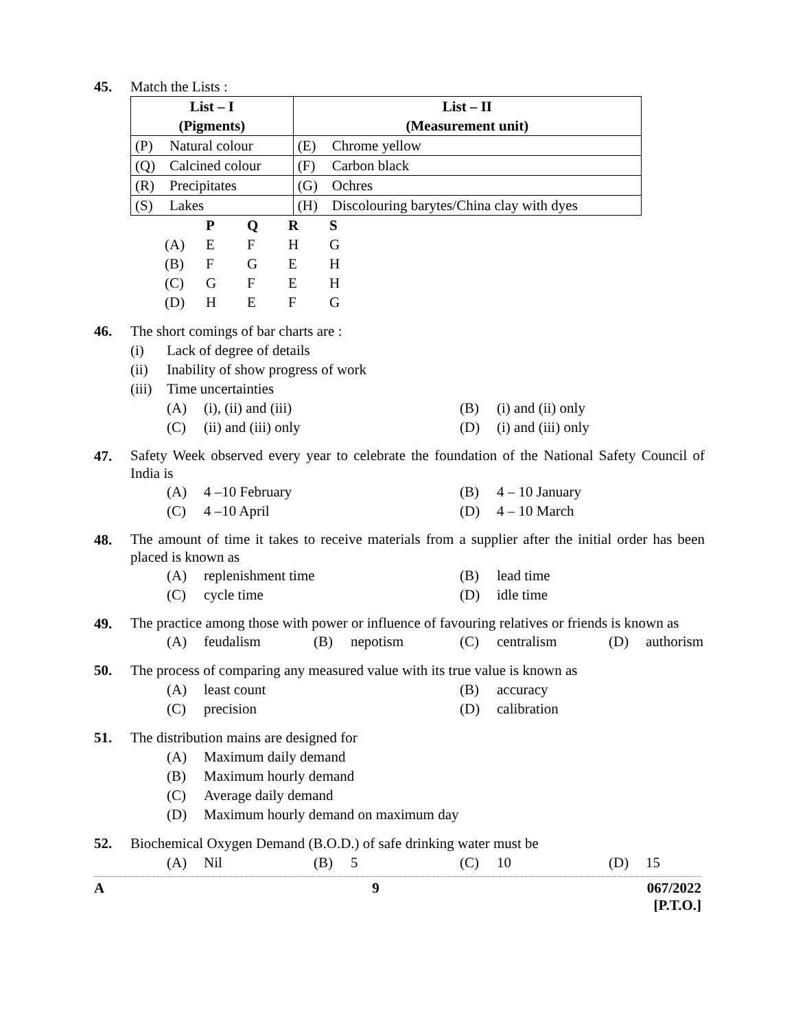45. Match the Lists :
| List – I (Pigments) | List – II (Measurement unit) |
| (P) Natural colour | (E) Chrome yellow |
| (Q) Calcined colour | (F) Carbon black |
| (R) Precipitates | (G) Ochres |
| (S) Lakes | (H) Discolouring barytes/China clay with dyes |
| | P | Q | R | S |
| --- | --- | --- | --- | --- |
| (A) | E | F | H | G |
| (B) | F | G | E | H |
| (C) | G | F | E | H |
| (D) | H | E | F | G |
46. The short comings of bar charts are :
(i) Lack of degree of details
(ii) Inability of show progress of work
(iii) Time uncertainties
(A) (i), (ii) and (iii)
(B) (i) and (ii) only
(C) (ii) and (iii) only
(D) (i) and (iii) only
47.
Safety Week observed every year to celebrate the foundation of the National Safety Council of India is
(A) 4 –10 February
(B) 4 – 10 January
(C) 4 –10 April
(D) 4 – 10 March
48.
The amount of time it takes to receive materials from a supplier after the initial order has been placed is known as
(A) replenishment time
(B) lead time
(C) cycle time
(D) idle time
49.
The practice among those with power or influence of favouring relatives or friends is known as
(A) feudalism
(B) nepotism
(C) centralism
(D) authorism
50. The process of comparing any measured value with its true value is known as
(A) least count
(B) accuracy
(C) precision
(D) calibration
51. The distribution mains are designed for
(A) Maximum daily demand
(B) Maximum hourly demand
(C) Average daily demand
(D) Maximum hourly demand on maximum day
52. Biochemical Oxygen Demand (B.O.D.) of safe drinking water must be
(A) Nil
(B) 5
(C) 10
(D) 15
A 9 067/2022
[P.T.O.]